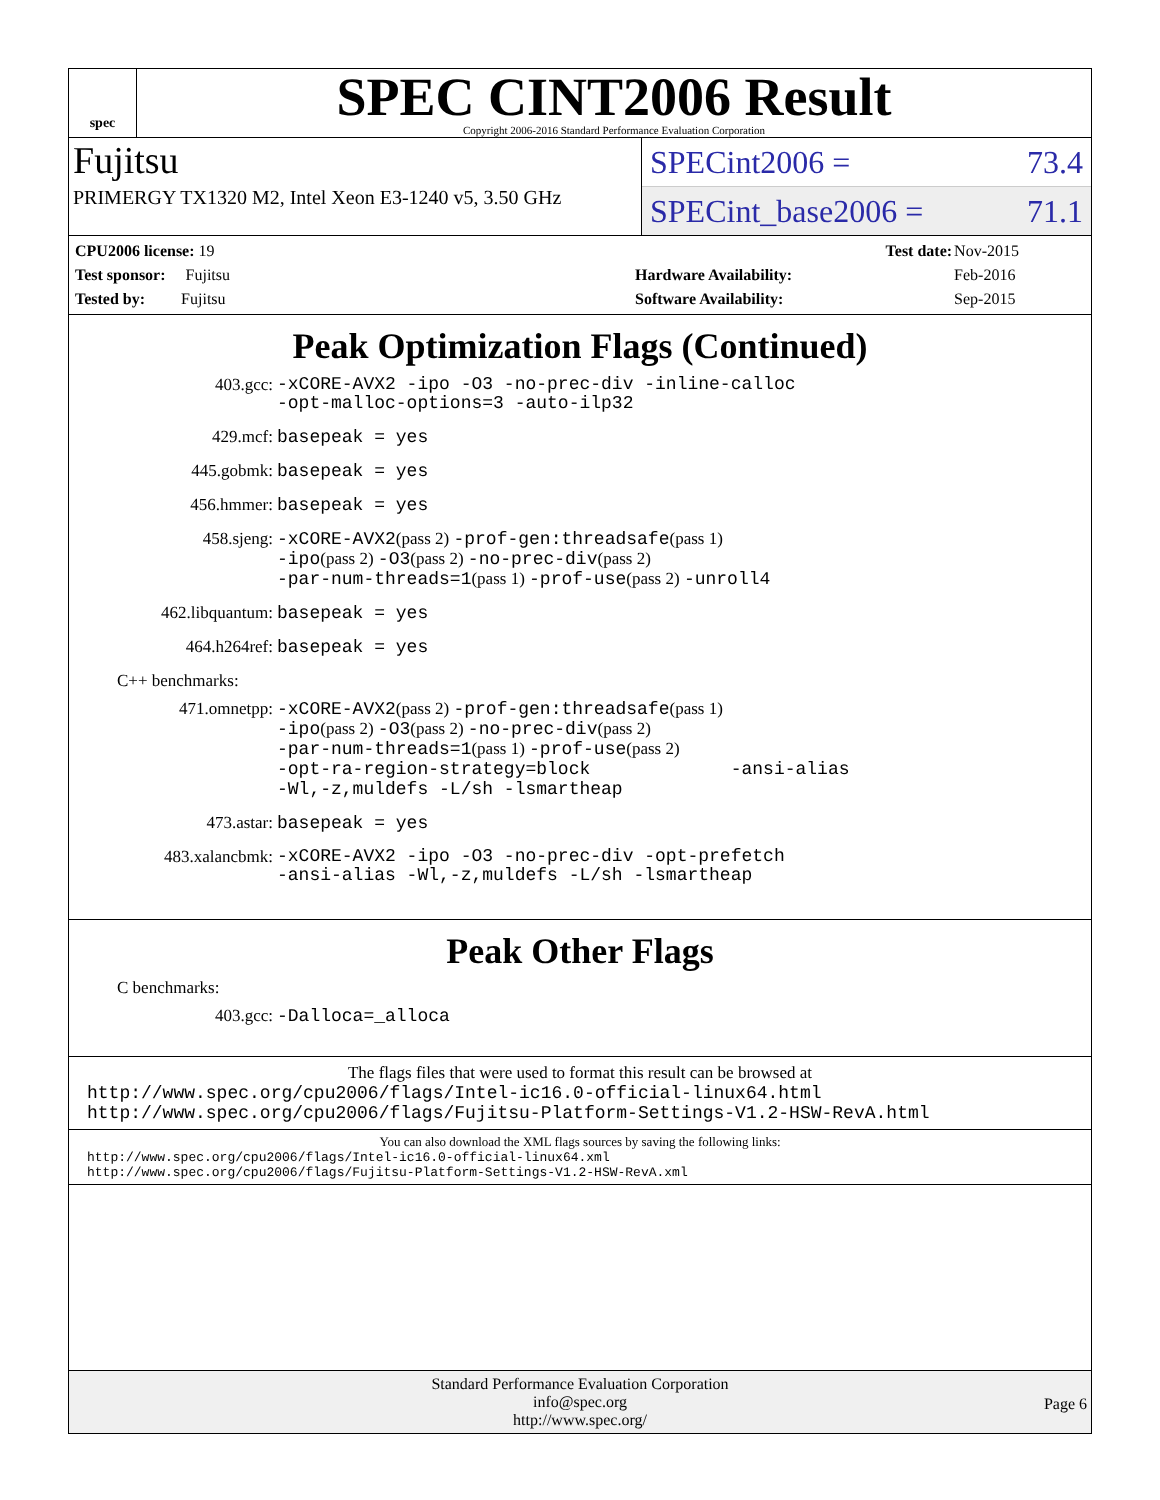spec
SPEC CINT2006 Result
Copyright 2006-2016 Standard Performance Evaluation Corporation
Fujitsu
PRIMERGY TX1320 M2, Intel Xeon E3-1240 v5, 3.50 GHz
SPECint2006 = 73.4
SPECint_base2006 = 71.1
| CPU2006 license: 19 |
| Test sponsor: Fujitsu |
| Tested by: Fujitsu |
| Test date: | Nov-2015 |
| Hardware Availability: | Feb-2016 |
| Software Availability: | Sep-2015 |
Peak Optimization Flags (Continued)
403.gcc:
-xCORE-AVX2 -ipo -O3 -no-prec-div -inline-calloc
-opt-malloc-options=3 -auto-ilp32
429.mcf: basepeak = yes
445.gobmk: basepeak = yes
456.hmmer: basepeak = yes
458.sjeng:
-xCORE-AVX2(pass 2) -prof-gen:threadsafe(pass 1)
-ipo(pass 2) -O3(pass 2) -no-prec-div(pass 2)
-par-num-threads=1(pass 1) -prof-use(pass 2) -unroll4
462.libquantum: basepeak = yes
464.h264ref: basepeak = yes
C++ benchmarks:
471.omnetpp:
-xCORE-AVX2(pass 2) -prof-gen:threadsafe(pass 1)
-ipo(pass 2) -O3(pass 2) -no-prec-div(pass 2)
-par-num-threads=1(pass 1) -prof-use(pass 2)
-opt-ra-region-strategy=block -ansi-alias
-Wl,-z,muldefs -L/sh -lsmartheap
473.astar: basepeak = yes
483.xalancbmk:
-xCORE-AVX2 -ipo -O3 -no-prec-div -opt-prefetch
-ansi-alias -Wl,-z,muldefs -L/sh -lsmartheap
Peak Other Flags
C benchmarks:
403.gcc: -Dalloca=_alloca
The flags files that were used to format this result can be browsed at
http://www.spec.org/cpu2006/flags/Intel-ic16.0-official-linux64.html
http://www.spec.org/cpu2006/flags/Fujitsu-Platform-Settings-V1.2-HSW-RevA.html
You can also download the XML flags sources by saving the following links:
http://www.spec.org/cpu2006/flags/Intel-ic16.0-official-linux64.xml
http://www.spec.org/cpu2006/flags/Fujitsu-Platform-Settings-V1.2-HSW-RevA.xml
Standard Performance Evaluation Corporation
info@spec.org
http://www.spec.org/
Page 6